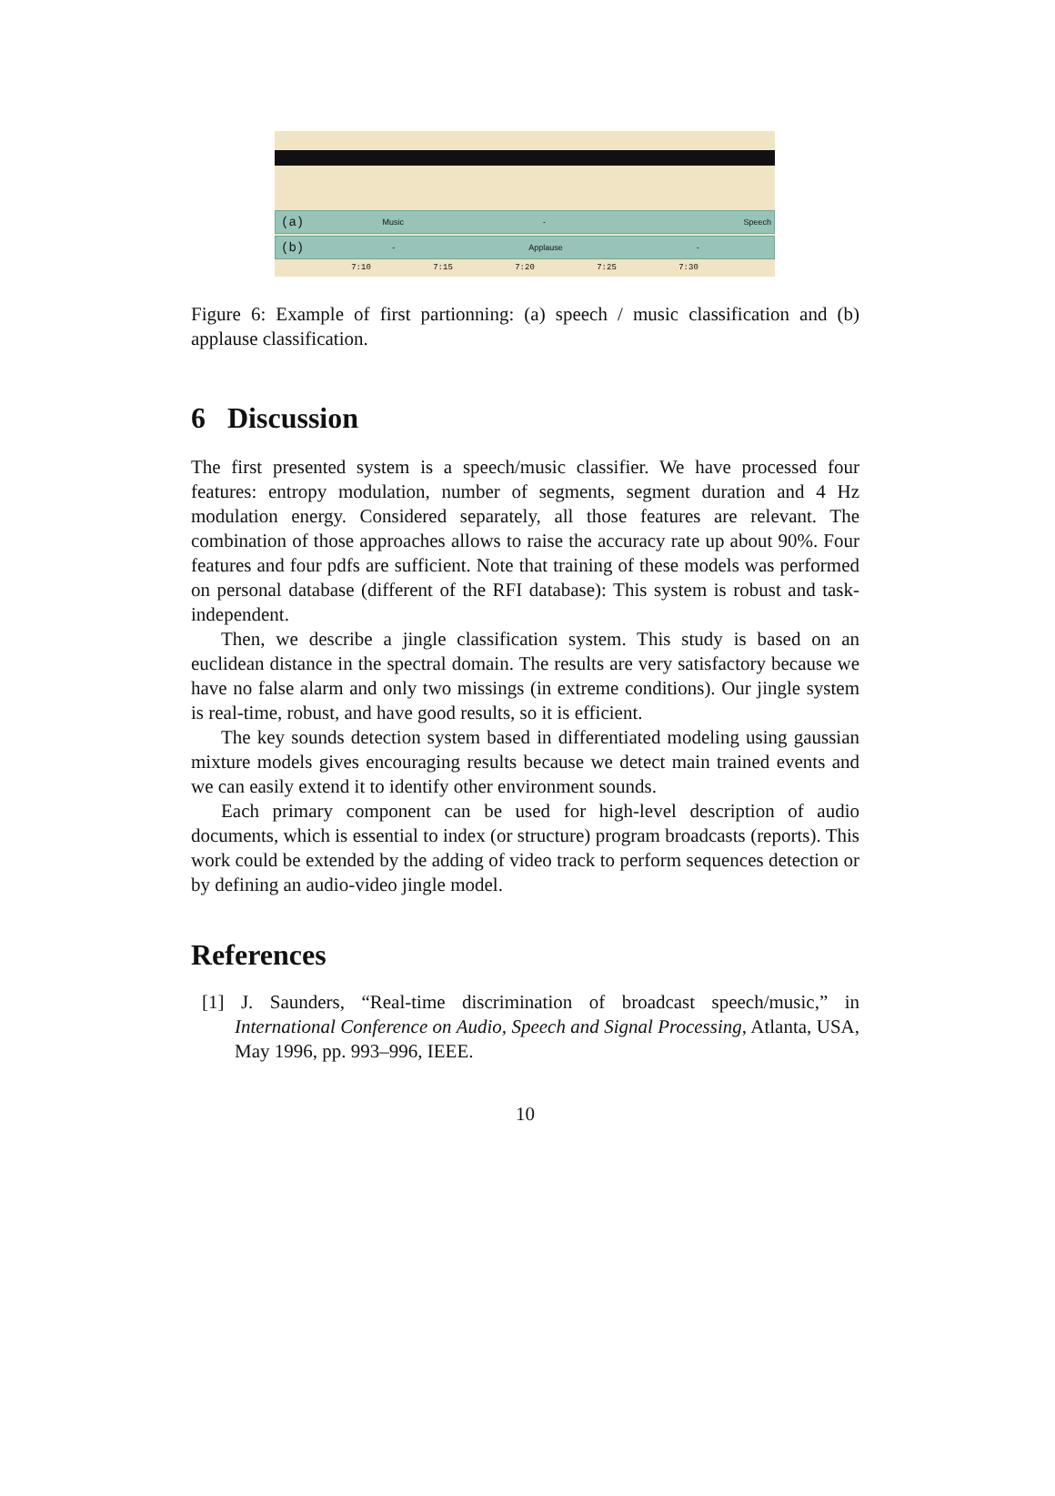(a) Music - Speech
(b) - Applause -
7:10 7:15 7:20 7:25 7:30
Figure 6: Example of first partionning: (a) speech / music classification and (b) applause classification.
6 Discussion
The first presented system is a speech/music classifier. We have processed four features: entropy modulation, number of segments, segment duration and 4 Hz modulation energy. Considered separately, all those features are relevant. The combination of those approaches allows to raise the accuracy rate up about 90%. Four features and four pdfs are sufficient. Note that training of these models was performed on personal database (different of the RFI database): This system is robust and task-independent.
Then, we describe a jingle classification system. This study is based on an euclidean distance in the spectral domain. The results are very satisfactory because we have no false alarm and only two missings (in extreme conditions). Our jingle system is real-time, robust, and have good results, so it is efficient.
The key sounds detection system based in differentiated modeling using gaussian mixture models gives encouraging results because we detect main trained events and we can easily extend it to identify other environment sounds.
Each primary component can be used for high-level description of audio documents, which is essential to index (or structure) program broadcasts (reports). This work could be extended by the adding of video track to perform sequences detection or by defining an audio-video jingle model.
References
[1] J. Saunders, “Real-time discrimination of broadcast speech/music,” in International Conference on Audio, Speech and Signal Processing, Atlanta, USA, May 1996, pp. 993–996, IEEE.
10